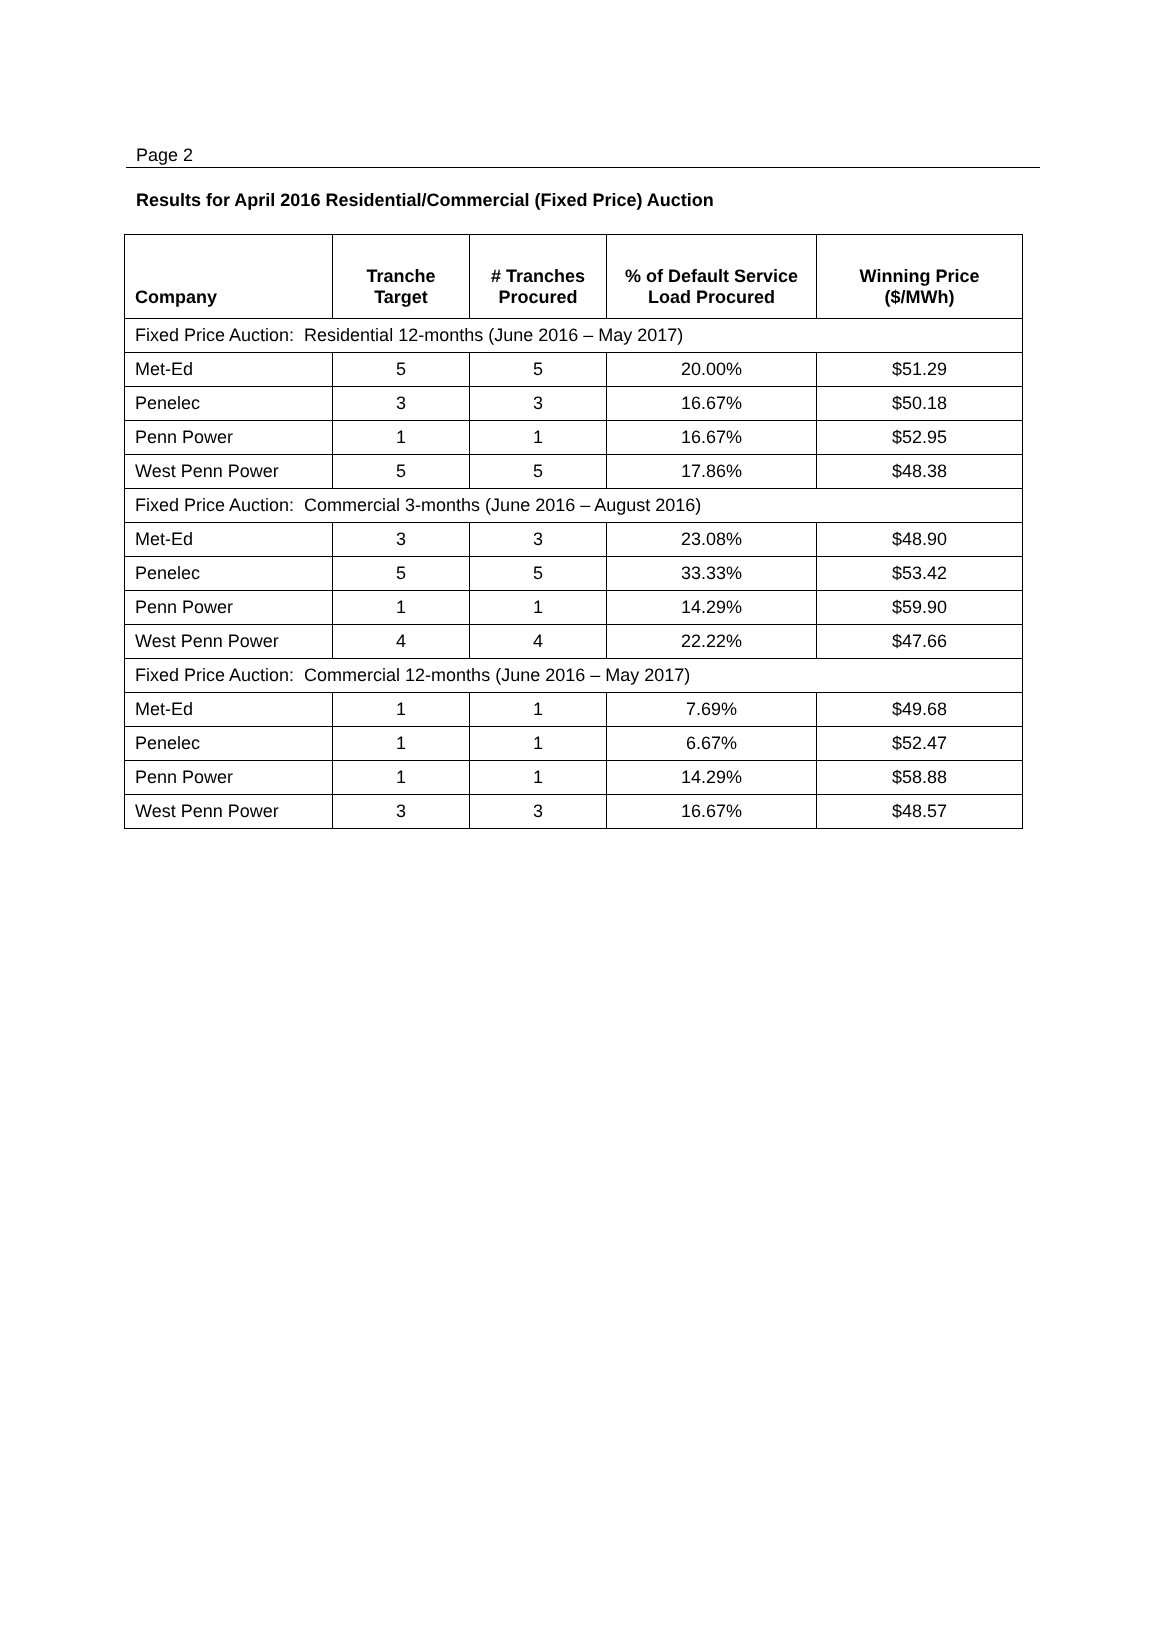Page 2
Results for April 2016 Residential/Commercial (Fixed Price) Auction
| Company | Tranche Target | # Tranches Procured | % of Default Service Load Procured | Winning Price ($/MWh) |
| --- | --- | --- | --- | --- |
| Fixed Price Auction: Residential 12-months (June 2016 – May 2017) | | | | |
| Met-Ed | 5 | 5 | 20.00% | $51.29 |
| Penelec | 3 | 3 | 16.67% | $50.18 |
| Penn Power | 1 | 1 | 16.67% | $52.95 |
| West Penn Power | 5 | 5 | 17.86% | $48.38 |
| Fixed Price Auction: Commercial 3-months (June 2016 – August 2016) | | | | |
| Met-Ed | 3 | 3 | 23.08% | $48.90 |
| Penelec | 5 | 5 | 33.33% | $53.42 |
| Penn Power | 1 | 1 | 14.29% | $59.90 |
| West Penn Power | 4 | 4 | 22.22% | $47.66 |
| Fixed Price Auction: Commercial 12-months (June 2016 – May 2017) | | | | |
| Met-Ed | 1 | 1 | 7.69% | $49.68 |
| Penelec | 1 | 1 | 6.67% | $52.47 |
| Penn Power | 1 | 1 | 14.29% | $58.88 |
| West Penn Power | 3 | 3 | 16.67% | $48.57 |